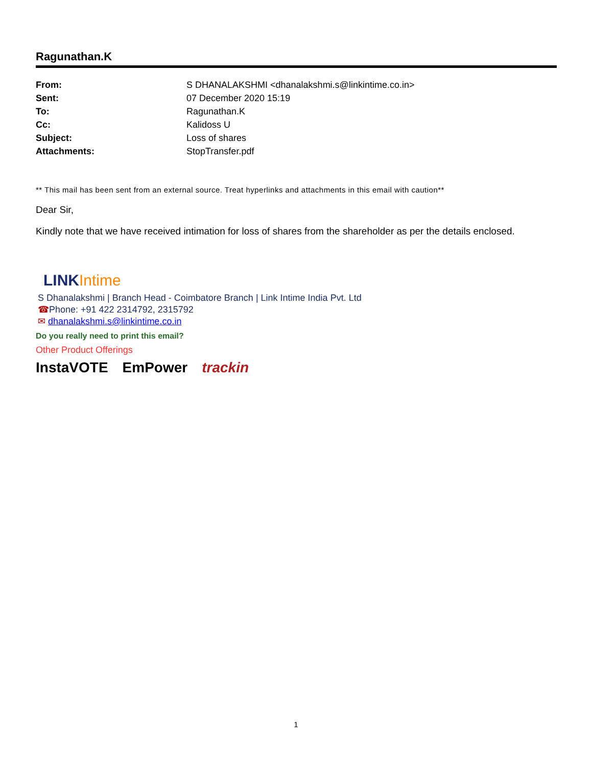Ragunathan.K
| From: | S DHANALAKSHMI <dhanalakshmi.s@linkintime.co.in> |
| Sent: | 07 December 2020 15:19 |
| To: | Ragunathan.K |
| Cc: | Kalidoss U |
| Subject: | Loss of shares |
| Attachments: | StopTransfer.pdf |
** This mail has been sent from an external source. Treat hyperlinks and attachments in this email with caution**
Dear Sir,
Kindly note that we have received intimation for loss of shares from the shareholder as per the details enclosed.
LINK Intime
S Dhanalakshmi | Branch Head - Coimbatore Branch | Link Intime India Pvt. Ltd
☎Phone: +91 422 2314792, 2315792
✉ dhanalakshmi.s@linkintime.co.in
Do you really need to print this email?
Other Product Offerings
InstaVOTE EmPower trackin
1